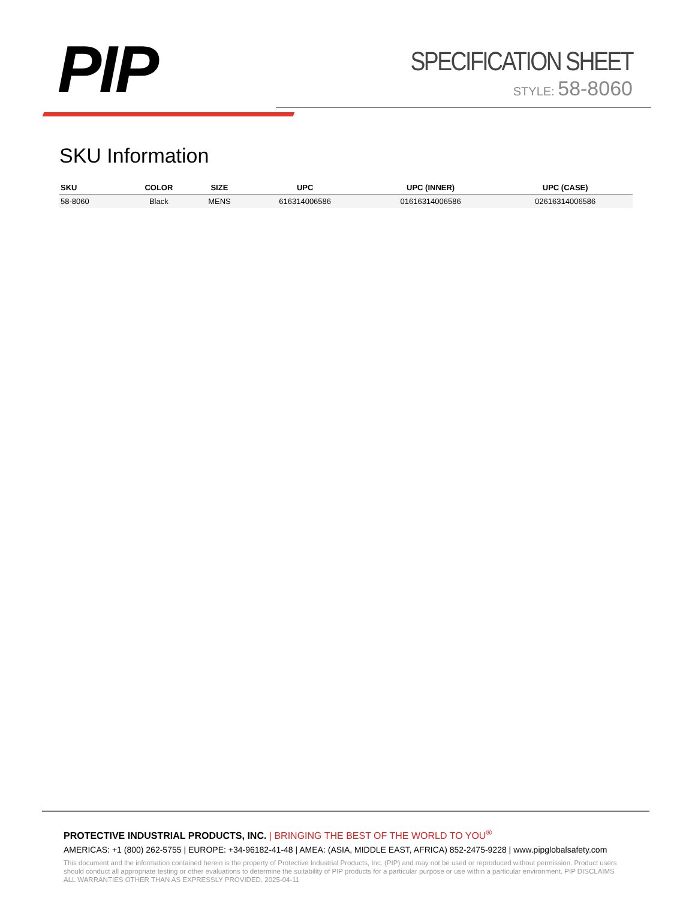PIP
SPECIFICATION SHEET
STYLE: 58-8060
SKU Information
| SKU | COLOR | SIZE | UPC | UPC (INNER) | UPC (CASE) |
| --- | --- | --- | --- | --- | --- |
| 58-8060 | Black | MENS | 616314006586 | 01616314006586 | 02616314006586 |
PROTECTIVE INDUSTRIAL PRODUCTS, INC. | BRINGING THE BEST OF THE WORLD TO YOU<sup>®</sup>
AMERICAS: +1 (800) 262-5755 | EUROPE: +34-96182-41-48 | AMEA: (ASIA, MIDDLE EAST, AFRICA) 852-2475-9228 | www.pipglobalsafety.com
This document and the information contained herein is the property of Protective Industrial Products, Inc. (PIP) and may not be used or reproduced without permission. Product users should conduct all appropriate testing or other evaluations to determine the suitability of PIP products for a particular purpose or use within a particular environment. PIP DISCLAIMS ALL WARRANTIES OTHER THAN AS EXPRESSLY PROVIDED. 2025-04-11